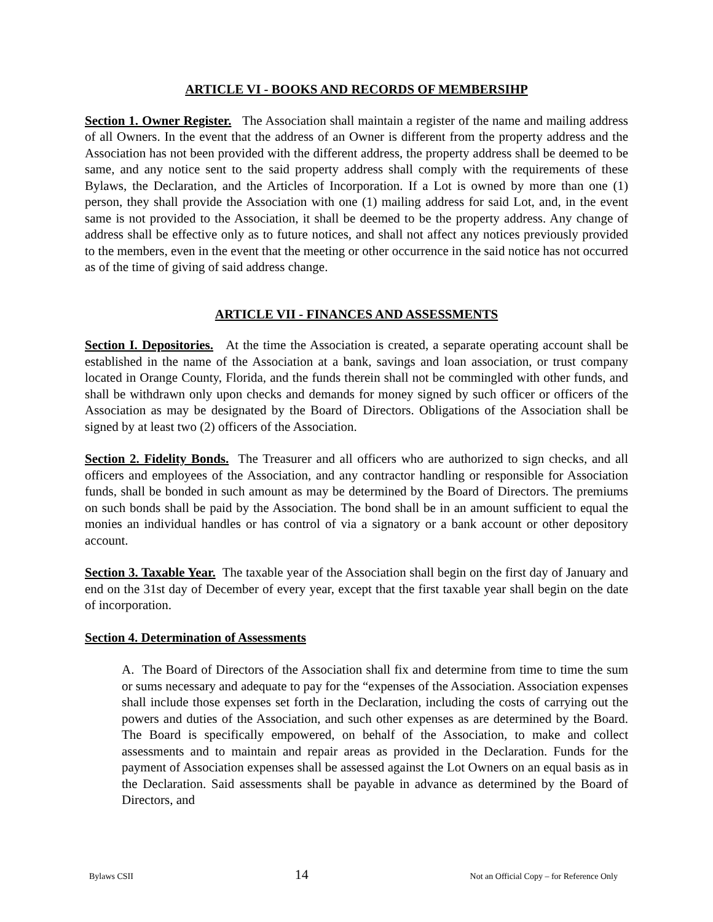ARTICLE VI - BOOKS AND RECORDS OF MEMBERSIHP
Section 1. Owner Register. The Association shall maintain a register of the name and mailing address of all Owners. In the event that the address of an Owner is different from the property address and the Association has not been provided with the different address, the property address shall be deemed to be same, and any notice sent to the said property address shall comply with the requirements of these Bylaws, the Declaration, and the Articles of Incorporation. If a Lot is owned by more than one (1) person, they shall provide the Association with one (1) mailing address for said Lot, and, in the event same is not provided to the Association, it shall be deemed to be the property address. Any change of address shall be effective only as to future notices, and shall not affect any notices previously provided to the members, even in the event that the meeting or other occurrence in the said notice has not occurred as of the time of giving of said address change.
ARTICLE VII - FINANCES AND ASSESSMENTS
Section I. Depositories. At the time the Association is created, a separate operating account shall be established in the name of the Association at a bank, savings and loan association, or trust company located in Orange County, Florida, and the funds therein shall not be commingled with other funds, and shall be withdrawn only upon checks and demands for money signed by such officer or officers of the Association as may be designated by the Board of Directors. Obligations of the Association shall be signed by at least two (2) officers of the Association.
Section 2. Fidelity Bonds. The Treasurer and all officers who are authorized to sign checks, and all officers and employees of the Association, and any contractor handling or responsible for Association funds, shall be bonded in such amount as may be determined by the Board of Directors. The premiums on such bonds shall be paid by the Association. The bond shall be in an amount sufficient to equal the monies an individual handles or has control of via a signatory or a bank account or other depository account.
Section 3. Taxable Year. The taxable year of the Association shall begin on the first day of January and end on the 31st day of December of every year, except that the first taxable year shall begin on the date of incorporation.
Section 4. Determination of Assessments
A. The Board of Directors of the Association shall fix and determine from time to time the sum or sums necessary and adequate to pay for the “expenses of the Association. Association expenses shall include those expenses set forth in the Declaration, including the costs of carrying out the powers and duties of the Association, and such other expenses as are determined by the Board. The Board is specifically empowered, on behalf of the Association, to make and collect assessments and to maintain and repair areas as provided in the Declaration. Funds for the payment of Association expenses shall be assessed against the Lot Owners on an equal basis as in the Declaration. Said assessments shall be payable in advance as determined by the Board of Directors, and
Bylaws CSII 14 Not an Official Copy – for Reference Only